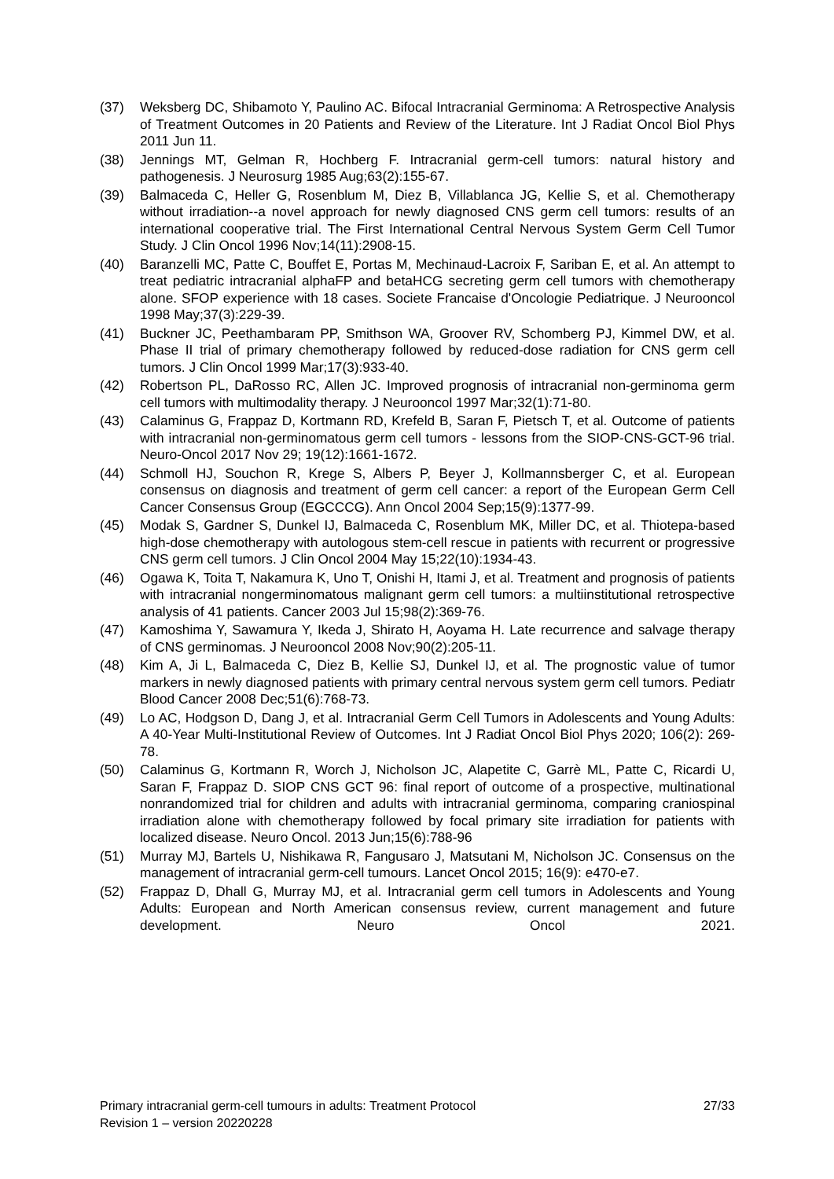(37) Weksberg DC, Shibamoto Y, Paulino AC. Bifocal Intracranial Germinoma: A Retrospective Analysis of Treatment Outcomes in 20 Patients and Review of the Literature. Int J Radiat Oncol Biol Phys 2011 Jun 11.
(38) Jennings MT, Gelman R, Hochberg F. Intracranial germ-cell tumors: natural history and pathogenesis. J Neurosurg 1985 Aug;63(2):155-67.
(39) Balmaceda C, Heller G, Rosenblum M, Diez B, Villablanca JG, Kellie S, et al. Chemotherapy without irradiation--a novel approach for newly diagnosed CNS germ cell tumors: results of an international cooperative trial. The First International Central Nervous System Germ Cell Tumor Study. J Clin Oncol 1996 Nov;14(11):2908-15.
(40) Baranzelli MC, Patte C, Bouffet E, Portas M, Mechinaud-Lacroix F, Sariban E, et al. An attempt to treat pediatric intracranial alphaFP and betaHCG secreting germ cell tumors with chemotherapy alone. SFOP experience with 18 cases. Societe Francaise d'Oncologie Pediatrique. J Neurooncol 1998 May;37(3):229-39.
(41) Buckner JC, Peethambaram PP, Smithson WA, Groover RV, Schomberg PJ, Kimmel DW, et al. Phase II trial of primary chemotherapy followed by reduced-dose radiation for CNS germ cell tumors. J Clin Oncol 1999 Mar;17(3):933-40.
(42) Robertson PL, DaRosso RC, Allen JC. Improved prognosis of intracranial non-germinoma germ cell tumors with multimodality therapy. J Neurooncol 1997 Mar;32(1):71-80.
(43) Calaminus G, Frappaz D, Kortmann RD, Krefeld B, Saran F, Pietsch T, et al. Outcome of patients with intracranial non-germinomatous germ cell tumors - lessons from the SIOP-CNS-GCT-96 trial. Neuro-Oncol 2017 Nov 29; 19(12):1661-1672.
(44) Schmoll HJ, Souchon R, Krege S, Albers P, Beyer J, Kollmannsberger C, et al. European consensus on diagnosis and treatment of germ cell cancer: a report of the European Germ Cell Cancer Consensus Group (EGCCCG). Ann Oncol 2004 Sep;15(9):1377-99.
(45) Modak S, Gardner S, Dunkel IJ, Balmaceda C, Rosenblum MK, Miller DC, et al. Thiotepa-based high-dose chemotherapy with autologous stem-cell rescue in patients with recurrent or progressive CNS germ cell tumors. J Clin Oncol 2004 May 15;22(10):1934-43.
(46) Ogawa K, Toita T, Nakamura K, Uno T, Onishi H, Itami J, et al. Treatment and prognosis of patients with intracranial nongerminomatous malignant germ cell tumors: a multiinstitutional retrospective analysis of 41 patients. Cancer 2003 Jul 15;98(2):369-76.
(47) Kamoshima Y, Sawamura Y, Ikeda J, Shirato H, Aoyama H. Late recurrence and salvage therapy of CNS germinomas. J Neurooncol 2008 Nov;90(2):205-11.
(48) Kim A, Ji L, Balmaceda C, Diez B, Kellie SJ, Dunkel IJ, et al. The prognostic value of tumor markers in newly diagnosed patients with primary central nervous system germ cell tumors. Pediatr Blood Cancer 2008 Dec;51(6):768-73.
(49) Lo AC, Hodgson D, Dang J, et al. Intracranial Germ Cell Tumors in Adolescents and Young Adults: A 40-Year Multi-Institutional Review of Outcomes. Int J Radiat Oncol Biol Phys 2020; 106(2): 269-78.
(50) Calaminus G, Kortmann R, Worch J, Nicholson JC, Alapetite C, Garrè ML, Patte C, Ricardi U, Saran F, Frappaz D. SIOP CNS GCT 96: final report of outcome of a prospective, multinational nonrandomized trial for children and adults with intracranial germinoma, comparing craniospinal irradiation alone with chemotherapy followed by focal primary site irradiation for patients with localized disease. Neuro Oncol. 2013 Jun;15(6):788-96
(51) Murray MJ, Bartels U, Nishikawa R, Fangusaro J, Matsutani M, Nicholson JC. Consensus on the management of intracranial germ-cell tumours. Lancet Oncol 2015; 16(9): e470-e7.
(52) Frappaz D, Dhall G, Murray MJ, et al. Intracranial germ cell tumors in Adolescents and Young Adults: European and North American consensus review, current management and future development. Neuro Oncol 2021.
Primary intracranial germ-cell tumours in adults: Treatment Protocol 27/33
Revision 1 – version 20220228